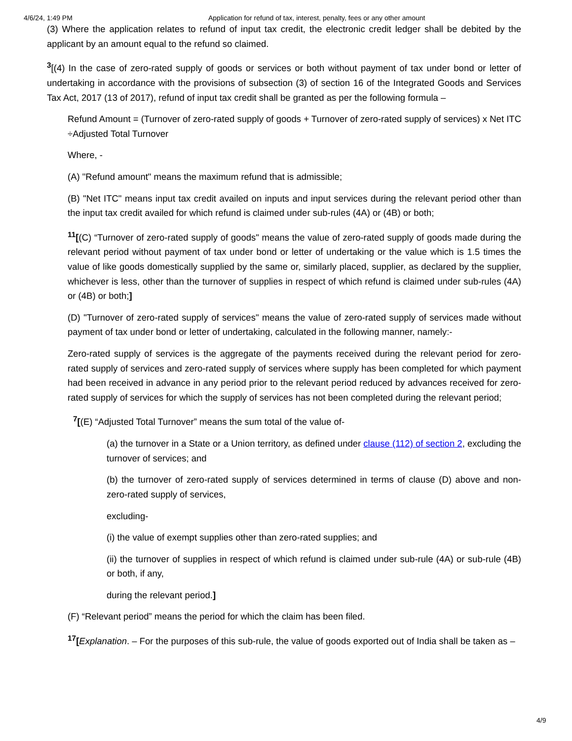4/6/24, 1:49 PM Application for refund of tax, interest, penalty, fees or any other amount
(3) Where the application relates to refund of input tax credit, the electronic credit ledger shall be debited by the applicant by an amount equal to the refund so claimed.
<sup>3</sup> [(4) In the case of zero-rated supply of goods or services or both without payment of tax under bond or letter of undertaking in accordance with the provisions of subsection (3) of section 16 of the Integrated Goods and Services Tax Act, 2017 (13 of 2017), refund of input tax credit shall be granted as per the following formula –
Refund Amount = (Turnover of zero-rated supply of goods + Turnover of zero-rated supply of services) x Net ITC ÷Adjusted Total Turnover
Where, -
(A) "Refund amount" means the maximum refund that is admissible;
(B) "Net ITC" means input tax credit availed on inputs and input services during the relevant period other than the input tax credit availed for which refund is claimed under sub-rules (4A) or (4B) or both;
<sup>11</sup> [(C) “Turnover of zero-rated supply of goods" means the value of zero-rated supply of goods made during the relevant period without payment of tax under bond or letter of undertaking or the value which is 1.5 times the value of like goods domestically supplied by the same or, similarly placed, supplier, as declared by the supplier, whichever is less, other than the turnover of supplies in respect of which refund is claimed under sub-rules (4A) or (4B) or both;]
(D) "Turnover of zero-rated supply of services" means the value of zero-rated supply of services made without payment of tax under bond or letter of undertaking, calculated in the following manner, namely:-
Zero-rated supply of services is the aggregate of the payments received during the relevant period for zero-rated supply of services and zero-rated supply of services where supply has been completed for which payment had been received in advance in any period prior to the relevant period reduced by advances received for zero-rated supply of services for which the supply of services has not been completed during the relevant period;
<sup>7</sup> [(E) “Adjusted Total Turnover” means the sum total of the value of-
(a) the turnover in a State or a Union territory, as defined under clause (112) of section 2, excluding the turnover of services; and
(b) the turnover of zero-rated supply of services determined in terms of clause (D) above and non-zero-rated supply of services,
excluding-
(i) the value of exempt supplies other than zero-rated supplies; and
(ii) the turnover of supplies in respect of which refund is claimed under sub-rule (4A) or sub-rule (4B) or both, if any,
during the relevant period.]
(F) “Relevant period” means the period for which the claim has been filed.
<sup>17</sup> [Explanation. – For the purposes of this sub-rule, the value of goods exported out of India shall be taken as –
4/9